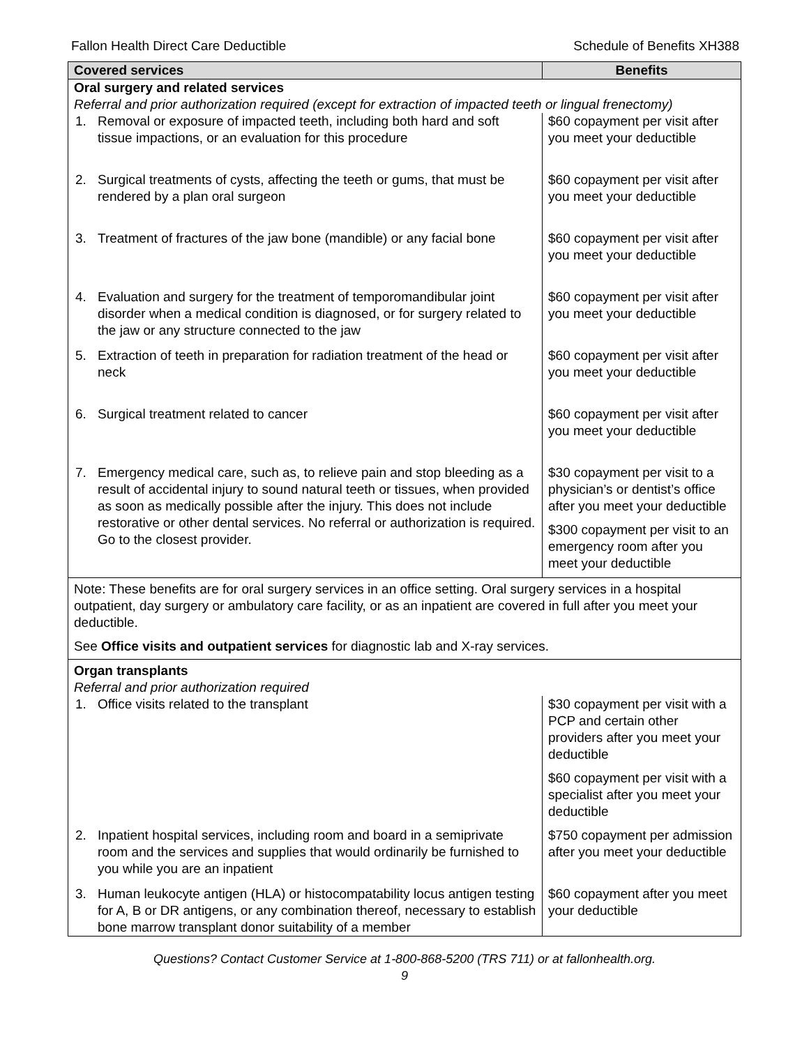Fallon Health Direct Care Deductible Schedule of Benefits XH388
| Covered services | Benefits |
| --- | --- |
| Oral surgery and related services Referral and prior authorization required (except for extraction of impacted teeth or lingual frenectomy) | |
| 1. Removal or exposure of impacted teeth, including both hard and soft tissue impactions, or an evaluation for this procedure | $60 copayment per visit after you meet your deductible |
| 2. Surgical treatments of cysts, affecting the teeth or gums, that must be rendered by a plan oral surgeon | $60 copayment per visit after you meet your deductible |
| 3. Treatment of fractures of the jaw bone (mandible) or any facial bone | $60 copayment per visit after you meet your deductible |
| 4. Evaluation and surgery for the treatment of temporomandibular joint disorder when a medical condition is diagnosed, or for surgery related to the jaw or any structure connected to the jaw | $60 copayment per visit after you meet your deductible |
| 5. Extraction of teeth in preparation for radiation treatment of the head or neck | $60 copayment per visit after you meet your deductible |
| 6. Surgical treatment related to cancer | $60 copayment per visit after you meet your deductible |
| 7. Emergency medical care, such as, to relieve pain and stop bleeding as a result of accidental injury to sound natural teeth or tissues, when provided as soon as medically possible after the injury. This does not include restorative or other dental services. No referral or authorization is required. Go to the closest provider. | $30 copayment per visit to a physician’s or dentist’s office after you meet your deductible $300 copayment per visit to an emergency room after you meet your deductible |
| Note: These benefits are for oral surgery services in an office setting. Oral surgery services in a hospital outpatient, day surgery or ambulatory care facility, or as an inpatient are covered in full after you meet your deductible. See Office visits and outpatient services for diagnostic lab and X-ray services. | |
| Organ transplants Referral and prior authorization required | |
| 1. Office visits related to the transplant | $30 copayment per visit with a PCP and certain other providers after you meet your deductible $60 copayment per visit with a specialist after you meet your deductible |
| 2. Inpatient hospital services, including room and board in a semiprivate room and the services and supplies that would ordinarily be furnished to you while you are an inpatient | $750 copayment per admission after you meet your deductible |
| 3. Human leukocyte antigen (HLA) or histocompatability locus antigen testing for A, B or DR antigens, or any combination thereof, necessary to establish bone marrow transplant donor suitability of a member | $60 copayment after you meet your deductible |
Questions? Contact Customer Service at 1-800-868-5200 (TRS 711) or at fallonhealth.org.
9